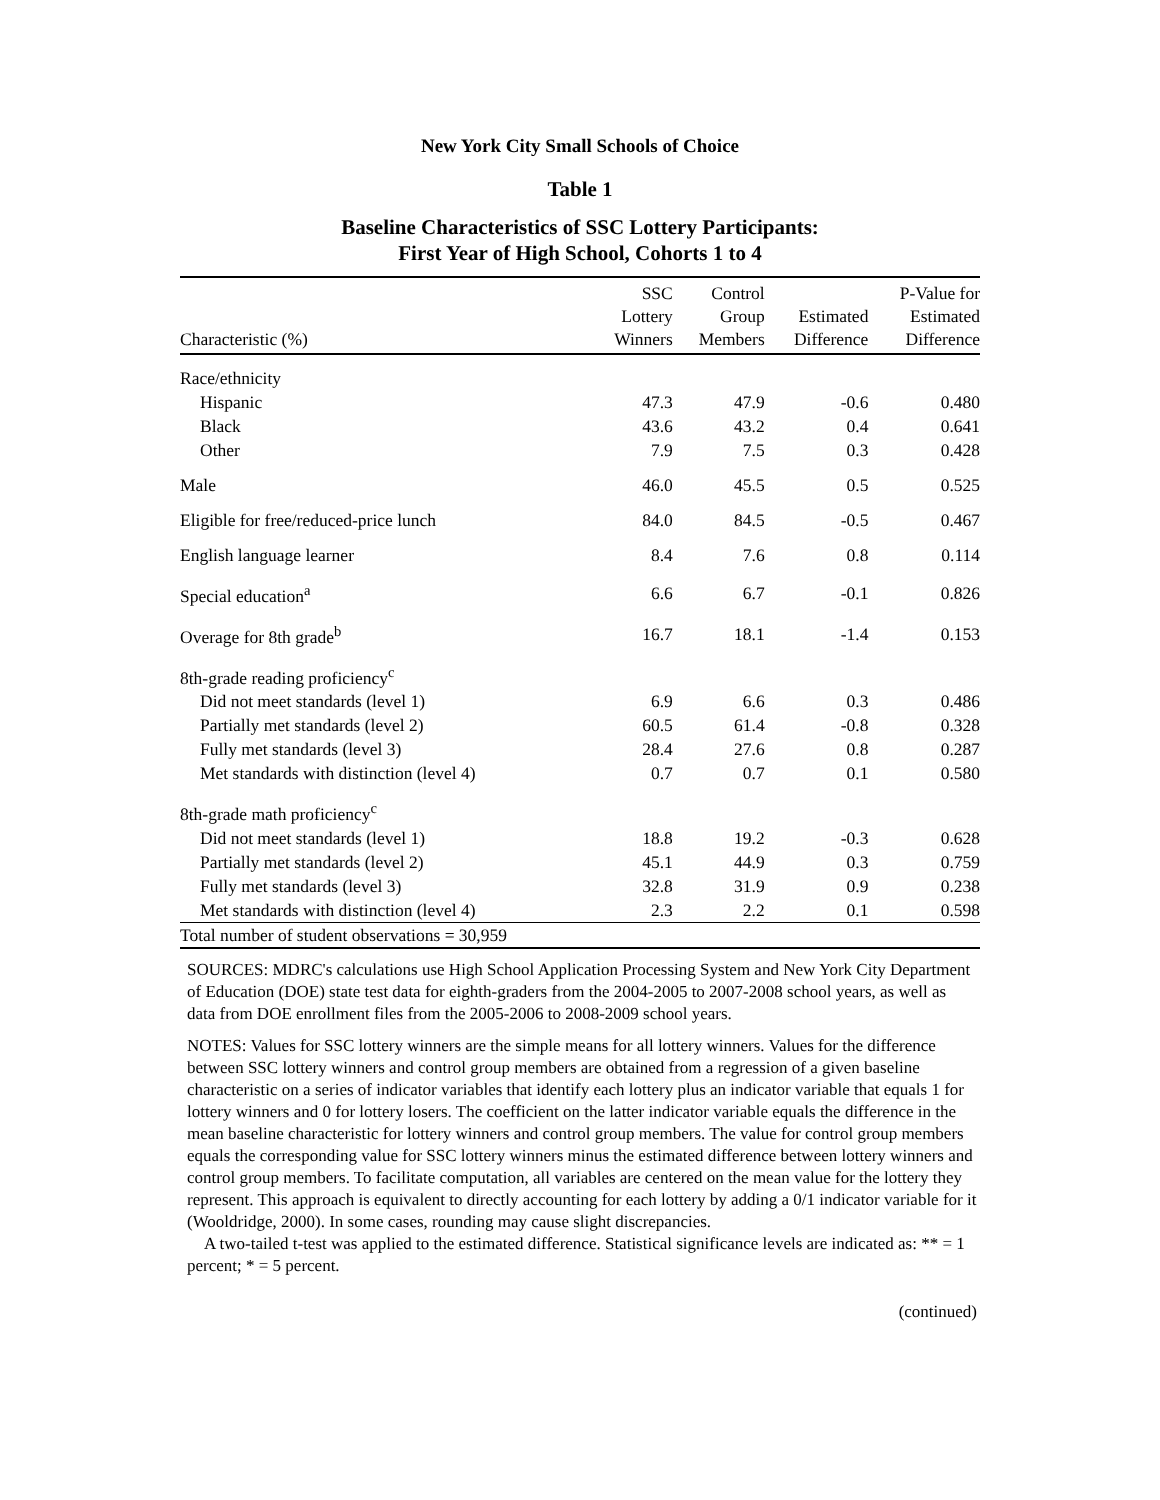New York City Small Schools of Choice
Table 1
Baseline Characteristics of SSC Lottery Participants:
First Year of High School, Cohorts 1 to 4
| Characteristic (%) | SSC Lottery Winners | Control Group Members | Estimated Difference | P-Value for Estimated Difference |
| --- | --- | --- | --- | --- |
| Race/ethnicity | | | | |
| Hispanic | 47.3 | 47.9 | -0.6 | 0.480 |
| Black | 43.6 | 43.2 | 0.4 | 0.641 |
| Other | 7.9 | 7.5 | 0.3 | 0.428 |
| Male | 46.0 | 45.5 | 0.5 | 0.525 |
| Eligible for free/reduced-price lunch | 84.0 | 84.5 | -0.5 | 0.467 |
| English language learner | 8.4 | 7.6 | 0.8 | 0.114 |
| Special education<sup>a</sup> | 6.6 | 6.7 | -0.1 | 0.826 |
| Overage for 8th grade<sup>b</sup> | 16.7 | 18.1 | -1.4 | 0.153 |
| 8th-grade reading proficiency<sup>c</sup> | | | | |
| Did not meet standards (level 1) | 6.9 | 6.6 | 0.3 | 0.486 |
| Partially met standards (level 2) | 60.5 | 61.4 | -0.8 | 0.328 |
| Fully met standards (level 3) | 28.4 | 27.6 | 0.8 | 0.287 |
| Met standards with distinction (level 4) | 0.7 | 0.7 | 0.1 | 0.580 |
| 8th-grade math proficiency<sup>c</sup> | | | | |
| Did not meet standards (level 1) | 18.8 | 19.2 | -0.3 | 0.628 |
| Partially met standards (level 2) | 45.1 | 44.9 | 0.3 | 0.759 |
| Fully met standards (level 3) | 32.8 | 31.9 | 0.9 | 0.238 |
| Met standards with distinction (level 4) | 2.3 | 2.2 | 0.1 | 0.598 |
| Total number of student observations = 30,959 | | | | |
SOURCES: MDRC's calculations use High School Application Processing System and New York City Department of Education (DOE) state test data for eighth-graders from the 2004-2005 to 2007-2008 school years, as well as data from DOE enrollment files from the 2005-2006 to 2008-2009 school years.
NOTES: Values for SSC lottery winners are the simple means for all lottery winners. Values for the difference between SSC lottery winners and control group members are obtained from a regression of a given baseline characteristic on a series of indicator variables that identify each lottery plus an indicator variable that equals 1 for lottery winners and 0 for lottery losers. The coefficient on the latter indicator variable equals the difference in the mean baseline characteristic for lottery winners and control group members. The value for control group members equals the corresponding value for SSC lottery winners minus the estimated difference between lottery winners and control group members. To facilitate computation, all variables are centered on the mean value for the lottery they represent. This approach is equivalent to directly accounting for each lottery by adding a 0/1 indicator variable for it (Wooldridge, 2000). In some cases, rounding may cause slight discrepancies.
A two-tailed t-test was applied to the estimated difference. Statistical significance levels are indicated as: ** = 1 percent; * = 5 percent.
(continued)